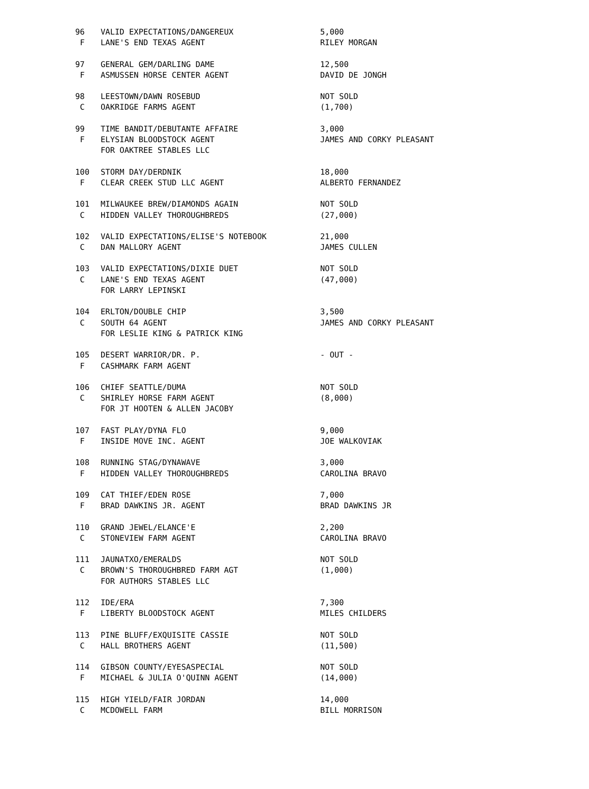| 96 | VALID EXPECTATIONS/DANGEREUX | 5,000 |
| F | LANE'S END TEXAS AGENT | RILEY MORGAN |
| 97 | GENERAL GEM/DARLING DAME | 12,500 |
| F | ASMUSSEN HORSE CENTER AGENT | DAVID DE JONGH |
| 98 | LEESTOWN/DAWN ROSEBUD | NOT SOLD |
| C | OAKRIDGE FARMS AGENT | (1,700) |
| 99 | TIME BANDIT/DEBUTANTE AFFAIRE | 3,000 |
| F | ELYSIAN BLOODSTOCK AGENT | JAMES AND CORKY PLEASANT |
| | FOR OAKTREE STABLES LLC | |
| 100 | STORM DAY/DERDNIK | 18,000 |
| F | CLEAR CREEK STUD LLC AGENT | ALBERTO FERNANDEZ |
| 101 | MILWAUKEE BREW/DIAMONDS AGAIN | NOT SOLD |
| C | HIDDEN VALLEY THOROUGHBREDS | (27,000) |
| 102 | VALID EXPECTATIONS/ELISE'S NOTEBOOK | 21,000 |
| C | DAN MALLORY AGENT | JAMES CULLEN |
| 103 | VALID EXPECTATIONS/DIXIE DUET | NOT SOLD |
| C | LANE'S END TEXAS AGENT | (47,000) |
| | FOR LARRY LEPINSKI | |
| 104 | ERLTON/DOUBLE CHIP | 3,500 |
| C | SOUTH 64 AGENT | JAMES AND CORKY PLEASANT |
| | FOR LESLIE KING & PATRICK KING | |
| 105 | DESERT WARRIOR/DR. P. | - OUT - |
| F | CASHMARK FARM AGENT | |
| 106 | CHIEF SEATTLE/DUMA | NOT SOLD |
| C | SHIRLEY HORSE FARM AGENT | (8,000) |
| | FOR JT HOOTEN & ALLEN JACOBY | |
| 107 | FAST PLAY/DYNA FLO | 9,000 |
| F | INSIDE MOVE INC. AGENT | JOE WALKOVIAK |
| 108 | RUNNING STAG/DYNAWAVE | 3,000 |
| F | HIDDEN VALLEY THOROUGHBREDS | CAROLINA BRAVO |
| 109 | CAT THIEF/EDEN ROSE | 7,000 |
| F | BRAD DAWKINS JR. AGENT | BRAD DAWKINS JR |
| 110 | GRAND JEWEL/ELANCE'E | 2,200 |
| C | STONEVIEW FARM AGENT | CAROLINA BRAVO |
| 111 | JAUNATXO/EMERALDS | NOT SOLD |
| C | BROWN'S THOROUGHBRED FARM AGT | (1,000) |
| | FOR AUTHORS STABLES LLC | |
| 112 | IDE/ERA | 7,300 |
| F | LIBERTY BLOODSTOCK AGENT | MILES CHILDERS |
| 113 | PINE BLUFF/EXQUISITE CASSIE | NOT SOLD |
| C | HALL BROTHERS AGENT | (11,500) |
| 114 | GIBSON COUNTY/EYESASPECIAL | NOT SOLD |
| F | MICHAEL & JULIA O'QUINN AGENT | (14,000) |
| 115 | HIGH YIELD/FAIR JORDAN | 14,000 |
| C | MCDOWELL FARM | BILL MORRISON |